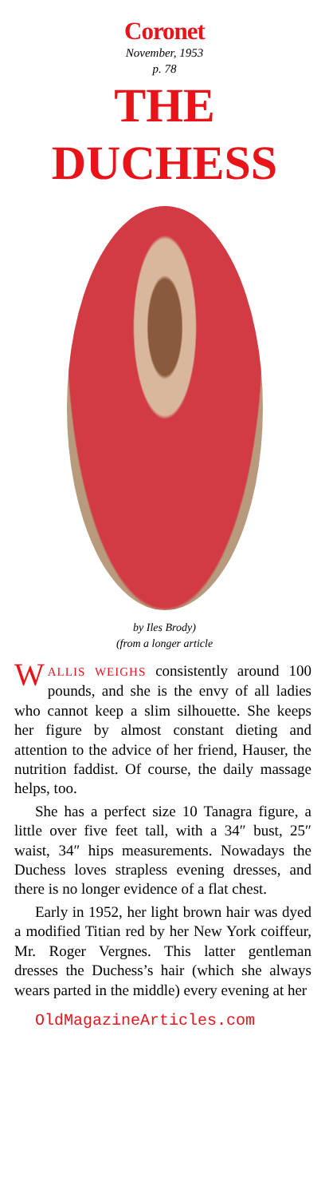Coronet
November, 1953
p. 78
THE
DUCHESS
by Iles Brody)
(from a longer article
WALLIS WEIGHS consistently around 100 pounds, and she is the envy of all ladies who cannot keep a slim silhouette. She keeps her figure by almost constant dieting and attention to the advice of her friend, Hauser, the nutrition faddist. Of course, the daily massage helps, too.
She has a perfect size 10 Tanagra figure, a little over five feet tall, with a 34″ bust, 25″ waist, 34″ hips measurements. Nowadays the Duchess loves strapless evening dresses, and there is no longer evidence of a flat chest.
Early in 1952, her light brown hair was dyed a modified Titian red by her New York coiffeur, Mr. Roger Vergnes. This latter gentleman dresses the Duchess’s hair (which she always wears parted in the middle) every evening at her
OldMagazineArticles.com